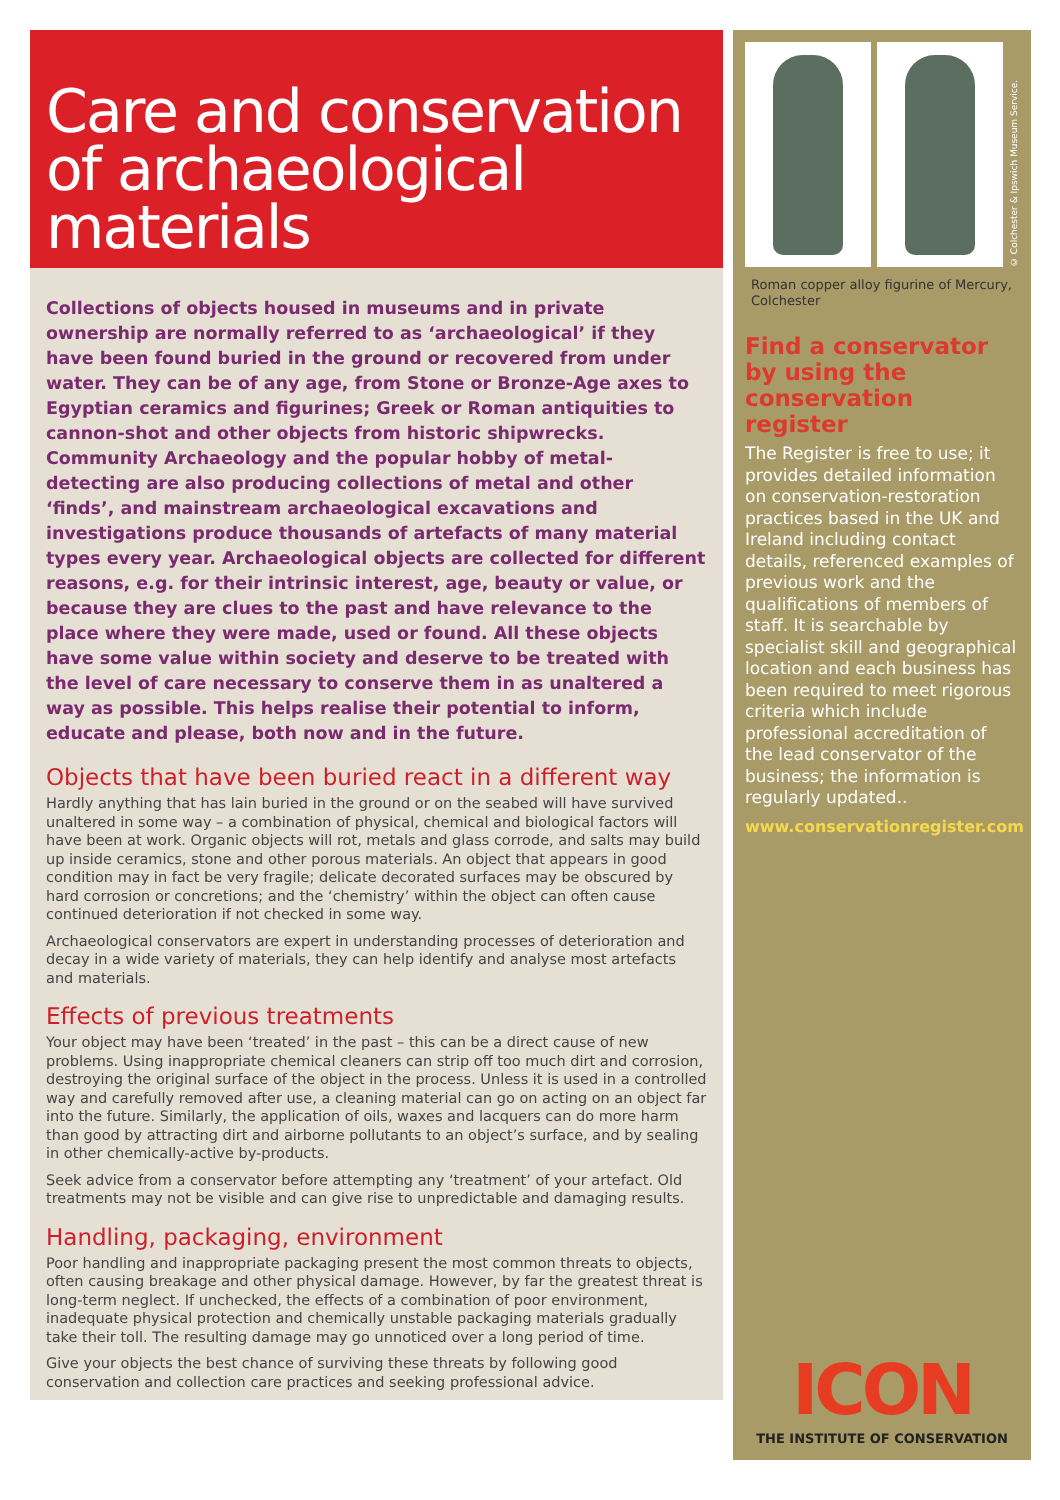Care and conservation of archaeological materials
Collections of objects housed in museums and in private ownership are normally referred to as ‘archaeological’ if they have been found buried in the ground or recovered from under water. They can be of any age, from Stone or Bronze-Age axes to Egyptian ceramics and figurines; Greek or Roman antiquities to cannon-shot and other objects from historic shipwrecks. Community Archaeology and the popular hobby of metal-detecting are also producing collections of metal and other ‘finds’, and mainstream archaeological excavations and investigations produce thousands of artefacts of many material types every year. Archaeological objects are collected for different reasons, e.g. for their intrinsic interest, age, beauty or value, or because they are clues to the past and have relevance to the place where they were made, used or found. All these objects have some value within society and deserve to be treated with the level of care necessary to conserve them in as unaltered a way as possible. This helps realise their potential to inform, educate and please, both now and in the future.
Objects that have been buried react in a different way
Hardly anything that has lain buried in the ground or on the seabed will have survived unaltered in some way – a combination of physical, chemical and biological factors will have been at work. Organic objects will rot, metals and glass corrode, and salts may build up inside ceramics, stone and other porous materials. An object that appears in good condition may in fact be very fragile; delicate decorated surfaces may be obscured by hard corrosion or concretions; and the ‘chemistry’ within the object can often cause continued deterioration if not checked in some way.
Archaeological conservators are expert in understanding processes of deterioration and decay in a wide variety of materials, they can help identify and analyse most artefacts and materials.
Effects of previous treatments
Your object may have been ‘treated’ in the past – this can be a direct cause of new problems. Using inappropriate chemical cleaners can strip off too much dirt and corrosion, destroying the original surface of the object in the process. Unless it is used in a controlled way and carefully removed after use, a cleaning material can go on acting on an object far into the future. Similarly, the application of oils, waxes and lacquers can do more harm than good by attracting dirt and airborne pollutants to an object’s surface, and by sealing in other chemically-active by-products.
Seek advice from a conservator before attempting any ‘treatment’ of your artefact. Old treatments may not be visible and can give rise to unpredictable and damaging results.
Handling, packaging, environment
Poor handling and inappropriate packaging present the most common threats to objects, often causing breakage and other physical damage. However, by far the greatest threat is long-term neglect. If unchecked, the effects of a combination of poor environment, inadequate physical protection and chemically unstable packaging materials gradually take their toll. The resulting damage may go unnoticed over a long period of time.
Give your objects the best chance of surviving these threats by following good conservation and collection care practices and seeking professional advice.
© Colchester & Ipswich Museum Service.
Roman copper alloy figurine of Mercury, Colchester
Find a conservator by using the conservation register
The Register is free to use; it provides detailed information on conservation-restoration practices based in the UK and Ireland including contact details, referenced examples of previous work and the qualifications of members of staff. It is searchable by specialist skill and geographical location and each business has been required to meet rigorous criteria which include professional accreditation of the lead conservator of the business; the information is regularly updated..
www.conservationregister.com
ICON
THE INSTITUTE OF CONSERVATION